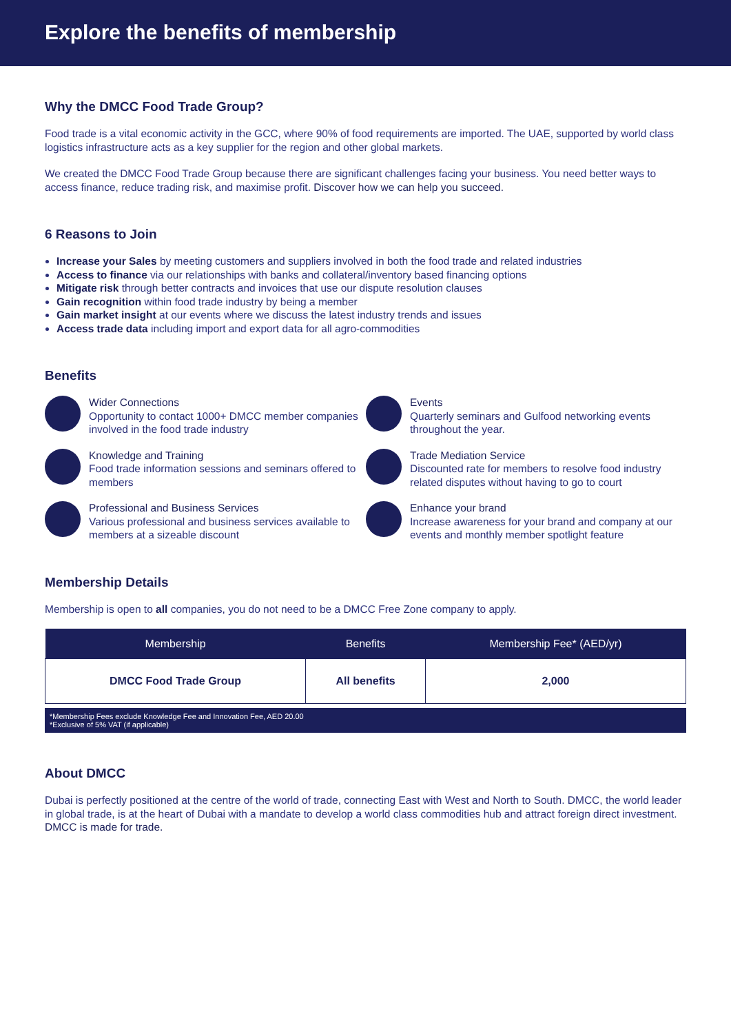Explore the benefits of membership
Why the DMCC Food Trade Group?
Food trade is a vital economic activity in the GCC, where 90% of food requirements are imported. The UAE, supported by world class logistics infrastructure acts as a key supplier for the region and other global markets.
We created the DMCC Food Trade Group because there are significant challenges facing your business. You need better ways to access finance, reduce trading risk, and maximise profit. Discover how we can help you succeed.
6 Reasons to Join
Increase your Sales by meeting customers and suppliers involved in both the food trade and related industries
Access to finance via our relationships with banks and collateral/inventory based financing options
Mitigate risk through better contracts and invoices that use our dispute resolution clauses
Gain recognition within food trade industry by being a member
Gain market insight at our events where we discuss the latest industry trends and issues
Access trade data including import and export data for all agro-commodities
Benefits
Wider Connections
Opportunity to contact 1000+ DMCC member companies involved in the food trade industry
Events
Quarterly seminars and Gulfood networking events throughout the year.
Knowledge and Training
Food trade information sessions and seminars offered to members
Trade Mediation Service
Discounted rate for members to resolve food industry related disputes without having to go to court
Professional and Business Services
Various professional and business services available to members at a sizeable discount
Enhance your brand
Increase awareness for your brand and company at our events and monthly member spotlight feature
Membership Details
Membership is open to all companies, you do not need to be a DMCC Free Zone company to apply.
| Membership | Benefits | Membership Fee* (AED/yr) |
| --- | --- | --- |
| DMCC Food Trade Group | All benefits | 2,000 |
*Membership Fees exclude Knowledge Fee and Innovation Fee, AED 20.00
*Exclusive of 5% VAT (if applicable)
About DMCC
Dubai is perfectly positioned at the centre of the world of trade, connecting East with West and North to South. DMCC, the world leader in global trade, is at the heart of Dubai with a mandate to develop a world class commodities hub and attract foreign direct investment. DMCC is made for trade.